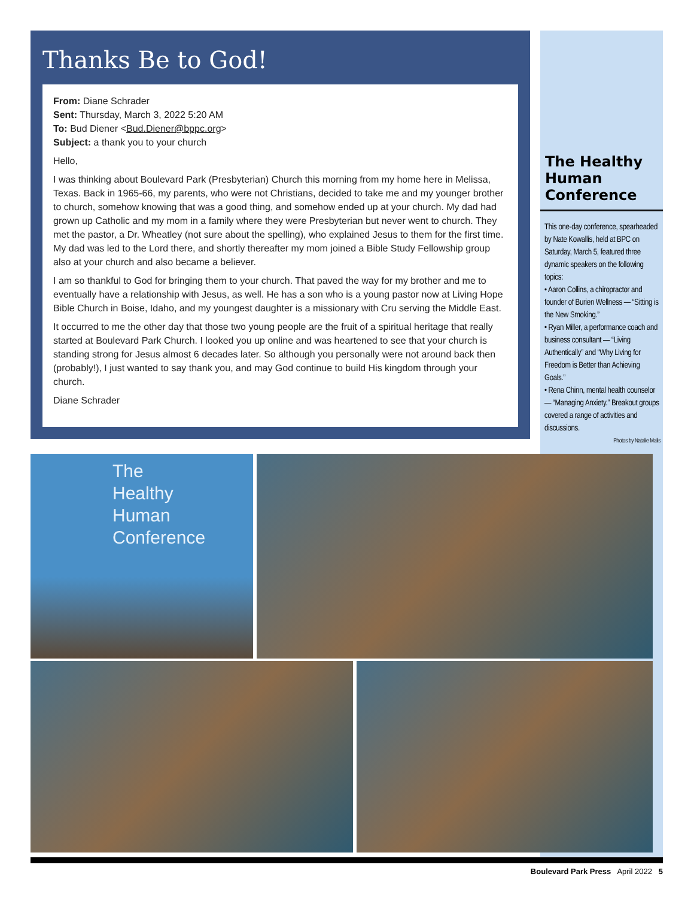The Healthy Human Conference
This one-day conference, spear­headed by Nate Kowallis, held at BPC on Saturday, March 5, featured three dynamic speakers on the following topics:
• Aaron Collins, a chiropractor and founder of Burien Wellness — “Sitting is the New Smoking.”
• Ryan Miller, a performance coach and business consultant — “Living Authentically” and “Why Living for Freedom is Better than Achieving Goals.”
• Rena Chinn, mental health counselor — “Managing Anxiety.” Breakout groups covered a range of activities and discussions.
Photos by Natalie Malis
Thanks Be to God!
From: Diane Schrader
Sent: Thursday, March 3, 2022 5:20 AM
To: Bud Diener <Bud.Diener@bppc.org>
Subject: a thank you to your church
Hello,
I was thinking about Boulevard Park (Presbyterian) Church this morning from my home here in Melissa, Texas. Back in 1965-66, my parents, who were not Christians, decided to take me and my younger brother to church, somehow knowing that was a good thing, and somehow ended up at your church. My dad had grown up Catholic and my mom in a family where they were Presbyterian but never went to church. They met the pastor, a Dr. Wheatley (not sure about the spelling), who explained Jesus to them for the first time. My dad was led to the Lord there, and shortly thereafter my mom joined a Bible Study Fellowship group also at your church and also became a believer.
I am so thankful to God for bringing them to your church. That paved the way for my brother and me to eventually have a relationship with Jesus, as well. He has a son who is a young pastor now at Living Hope Bible Church in Boise, Idaho, and my youngest daughter is a missionary with Cru serving the Middle East.
It occurred to me the other day that those two young people are the fruit of a spiritual heritage that really started at Boulevard Park Church. I looked you up online and was heartened to see that your church is standing strong for Jesus almost 6 decades later. So although you personally were not around back then (probably!), I just wanted to say thank you, and may God continue to build His kingdom through your church.
Diane Schrader
The
Healthy
Human
Conference
Boulevard Park Press April 2022 5